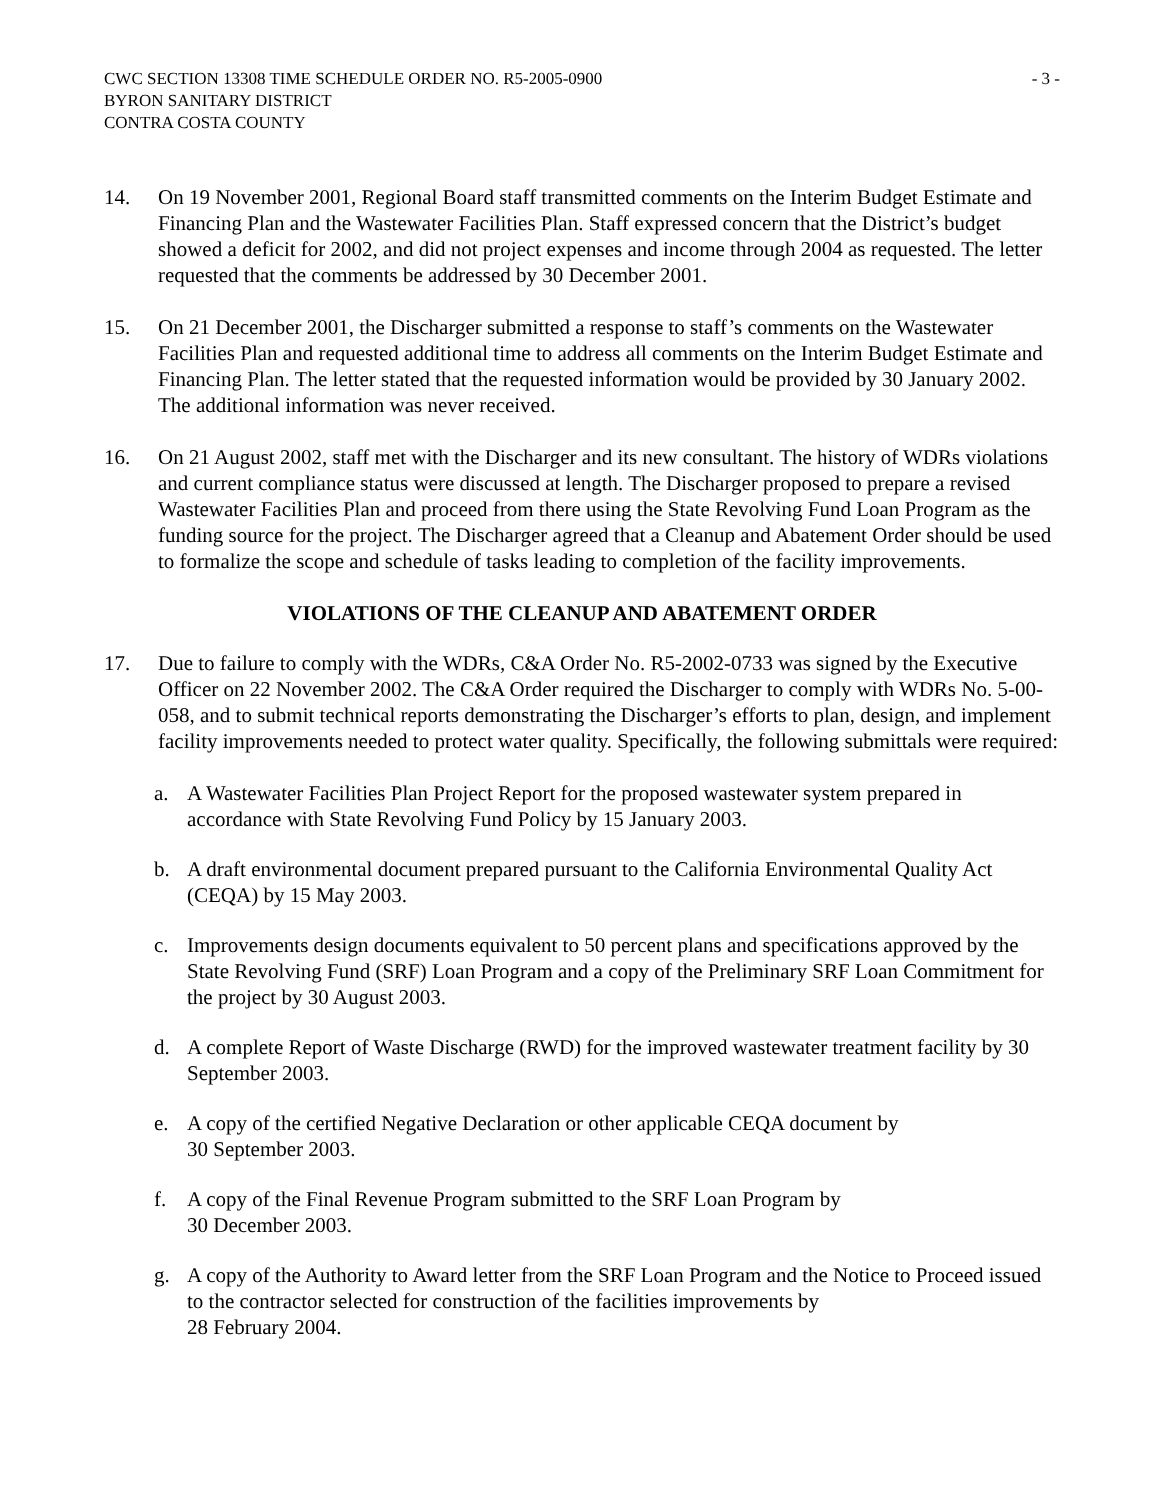CWC SECTION 13308 TIME SCHEDULE ORDER NO. R5-2005-0900
BYRON SANITARY DISTRICT
CONTRA COSTA COUNTY
- 3 -
14. On 19 November 2001, Regional Board staff transmitted comments on the Interim Budget Estimate and Financing Plan and the Wastewater Facilities Plan. Staff expressed concern that the District’s budget showed a deficit for 2002, and did not project expenses and income through 2004 as requested. The letter requested that the comments be addressed by 30 December 2001.
15. On 21 December 2001, the Discharger submitted a response to staff’s comments on the Wastewater Facilities Plan and requested additional time to address all comments on the Interim Budget Estimate and Financing Plan. The letter stated that the requested information would be provided by 30 January 2002. The additional information was never received.
16. On 21 August 2002, staff met with the Discharger and its new consultant. The history of WDRs violations and current compliance status were discussed at length. The Discharger proposed to prepare a revised Wastewater Facilities Plan and proceed from there using the State Revolving Fund Loan Program as the funding source for the project. The Discharger agreed that a Cleanup and Abatement Order should be used to formalize the scope and schedule of tasks leading to completion of the facility improvements.
VIOLATIONS OF THE CLEANUP AND ABATEMENT ORDER
17. Due to failure to comply with the WDRs, C&A Order No. R5-2002-0733 was signed by the Executive Officer on 22 November 2002. The C&A Order required the Discharger to comply with WDRs No. 5-00-058, and to submit technical reports demonstrating the Discharger’s efforts to plan, design, and implement facility improvements needed to protect water quality. Specifically, the following submittals were required:
a. A Wastewater Facilities Plan Project Report for the proposed wastewater system prepared in accordance with State Revolving Fund Policy by 15 January 2003.
b. A draft environmental document prepared pursuant to the California Environmental Quality Act (CEQA) by 15 May 2003.
c. Improvements design documents equivalent to 50 percent plans and specifications approved by the State Revolving Fund (SRF) Loan Program and a copy of the Preliminary SRF Loan Commitment for the project by 30 August 2003.
d. A complete Report of Waste Discharge (RWD) for the improved wastewater treatment facility by 30 September 2003.
e. A copy of the certified Negative Declaration or other applicable CEQA document by
30 September 2003.
f. A copy of the Final Revenue Program submitted to the SRF Loan Program by
30 December 2003.
g. A copy of the Authority to Award letter from the SRF Loan Program and the Notice to Proceed issued to the contractor selected for construction of the facilities improvements by
28 February 2004.